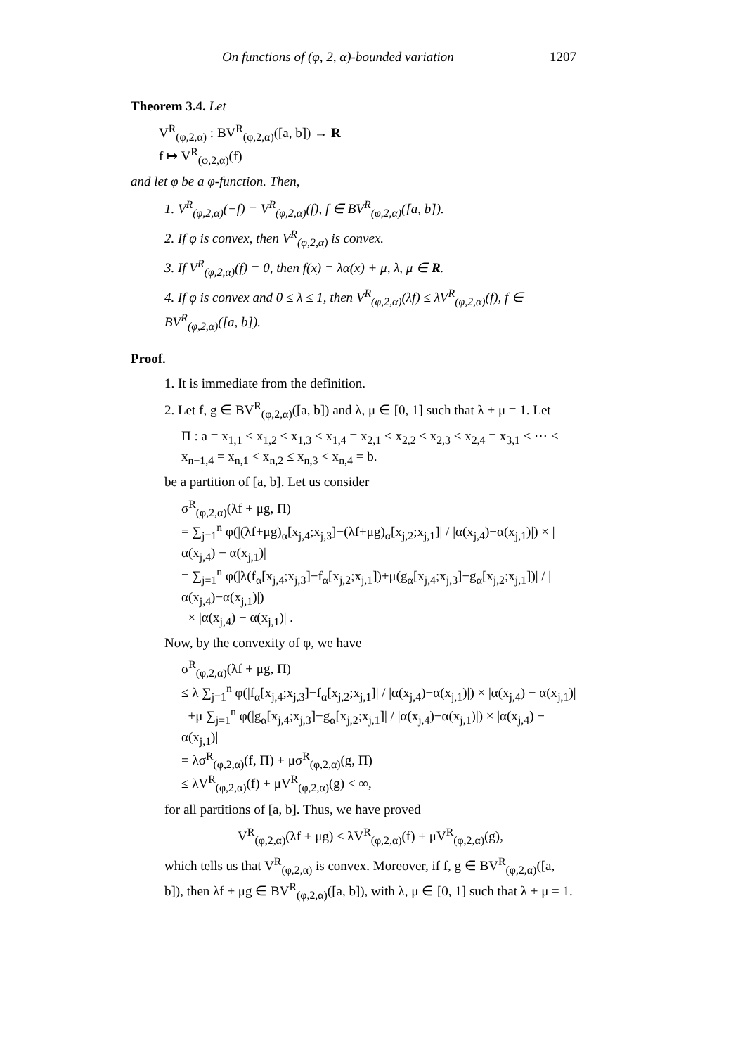On functions of (φ, 2, α)-bounded variation 1207
Theorem 3.4. Let
V<sup>R</sup><sub>(φ,2,α)</sub> : BV<sup>R</sup><sub>(φ,2,α)</sub>([a, b]) → R
f ↦ V<sup>R</sup><sub>(φ,2,α)</sub>(f)
and let φ be a φ-function. Then,
1. V<sup>R</sup><sub>(φ,2,α)</sub>(−f) = V<sup>R</sup><sub>(φ,2,α)</sub>(f), f ∈ BV<sup>R</sup><sub>(φ,2,α)</sub>([a, b]).
2. If φ is convex, then V<sup>R</sup><sub>(φ,2,α)</sub> is convex.
3. If V<sup>R</sup><sub>(φ,2,α)</sub>(f) = 0, then f(x) = λα(x) + μ, λ, μ ∈ R.
4. If φ is convex and 0 ≤ λ ≤ 1, then V<sup>R</sup><sub>(φ,2,α)</sub>(λf) ≤ λV<sup>R</sup><sub>(φ,2,α)</sub>(f), f ∈ BV<sup>R</sup><sub>(φ,2,α)</sub>([a, b]).
Proof.
1. It is immediate from the definition.
2. Let f, g ∈ BV<sup>R</sup><sub>(φ,2,α)</sub>([a, b]) and λ, μ ∈ [0, 1] such that λ + μ = 1. Let
Π : a = x<sub>1,1</sub> < x<sub>1,2</sub> ≤ x<sub>1,3</sub> < x<sub>1,4</sub> = x<sub>2,1</sub> < x<sub>2,2</sub> ≤ x<sub>2,3</sub> < x<sub>2,4</sub> = x<sub>3,1</sub> < ⋯ < x<sub>n−1,4</sub> = x<sub>n,1</sub> < x<sub>n,2</sub> ≤ x<sub>n,3</sub> < x<sub>n,4</sub> = b.
be a partition of [a, b]. Let us consider
σ<sup>R</sup><sub>(φ,2,α)</sub>(λf + μg, Π)
= ∑<sub>j=1</sub><sup>n</sup> φ(|(λf+μg)<sub>α</sub>[x<sub>j,4</sub>;x<sub>j,3</sub>]−(λf+μg)<sub>α</sub>[x<sub>j,2</sub>;x<sub>j,1</sub>]| / |α(x<sub>j,4</sub>)−α(x<sub>j,1</sub>)|) × |α(x<sub>j,4</sub>) − α(x<sub>j,1</sub>)|
= ∑<sub>j=1</sub><sup>n</sup> φ(|λ(f<sub>α</sub>[x<sub>j,4</sub>;x<sub>j,3</sub>]−f<sub>α</sub>[x<sub>j,2</sub>;x<sub>j,1</sub>])+μ(g<sub>α</sub>[x<sub>j,4</sub>;x<sub>j,3</sub>]−g<sub>α</sub>[x<sub>j,2</sub>;x<sub>j,1</sub>])| / |α(x<sub>j,4</sub>)−α(x<sub>j,1</sub>)|)
× |α(x<sub>j,4</sub>) − α(x<sub>j,1</sub>)| .
Now, by the convexity of φ, we have
σ<sup>R</sup><sub>(φ,2,α)</sub>(λf + μg, Π)
≤ λ ∑<sub>j=1</sub><sup>n</sup> φ(|f<sub>α</sub>[x<sub>j,4</sub>;x<sub>j,3</sub>]−f<sub>α</sub>[x<sub>j,2</sub>;x<sub>j,1</sub>]| / |α(x<sub>j,4</sub>)−α(x<sub>j,1</sub>)|) × |α(x<sub>j,4</sub>) − α(x<sub>j,1</sub>)|
+μ ∑<sub>j=1</sub><sup>n</sup> φ(|g<sub>α</sub>[x<sub>j,4</sub>;x<sub>j,3</sub>]−g<sub>α</sub>[x<sub>j,2</sub>;x<sub>j,1</sub>]| / |α(x<sub>j,4</sub>)−α(x<sub>j,1</sub>)|) × |α(x<sub>j,4</sub>) − α(x<sub>j,1</sub>)|
= λσ<sup>R</sup><sub>(φ,2,α)</sub>(f, Π) + μσ<sup>R</sup><sub>(φ,2,α)</sub>(g, Π)
≤ λV<sup>R</sup><sub>(φ,2,α)</sub>(f) + μV<sup>R</sup><sub>(φ,2,α)</sub>(g) < ∞,
for all partitions of [a, b]. Thus, we have proved
V<sup>R</sup><sub>(φ,2,α)</sub>(λf + μg) ≤ λV<sup>R</sup><sub>(φ,2,α)</sub>(f) + μV<sup>R</sup><sub>(φ,2,α)</sub>(g),
which tells us that V<sup>R</sup><sub>(φ,2,α)</sub> is convex. Moreover, if f, g ∈ BV<sup>R</sup><sub>(φ,2,α)</sub>([a, b]), then λf + μg ∈ BV<sup>R</sup><sub>(φ,2,α)</sub>([a, b]), with λ, μ ∈ [0, 1] such that λ + μ = 1.